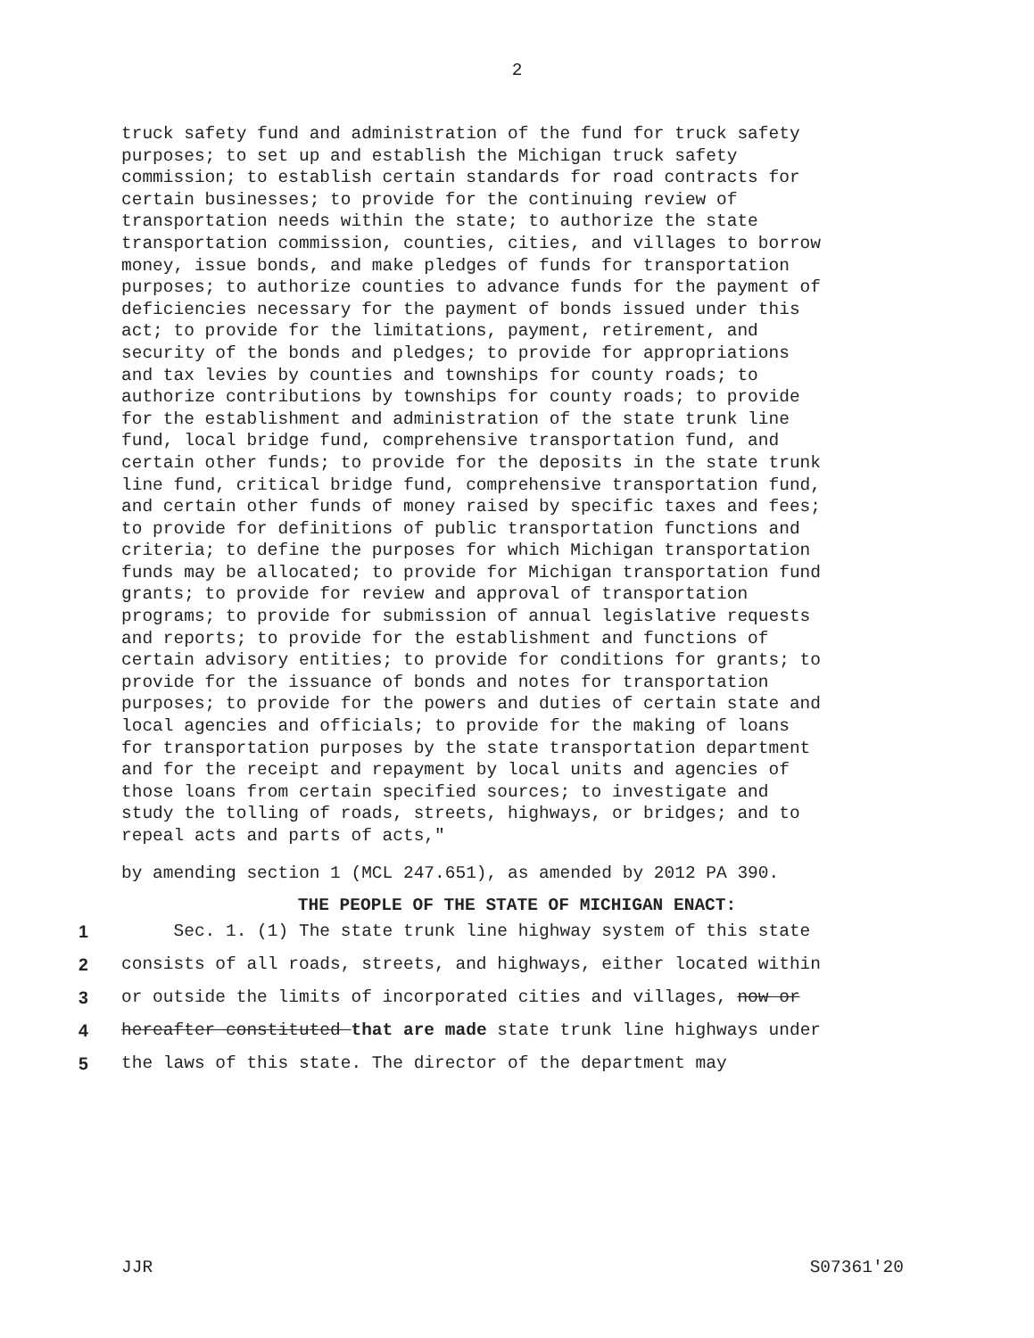2
truck safety fund and administration of the fund for truck safety purposes; to set up and establish the Michigan truck safety commission; to establish certain standards for road contracts for certain businesses; to provide for the continuing review of transportation needs within the state; to authorize the state transportation commission, counties, cities, and villages to borrow money, issue bonds, and make pledges of funds for transportation purposes; to authorize counties to advance funds for the payment of deficiencies necessary for the payment of bonds issued under this act; to provide for the limitations, payment, retirement, and security of the bonds and pledges; to provide for appropriations and tax levies by counties and townships for county roads; to authorize contributions by townships for county roads; to provide for the establishment and administration of the state trunk line fund, local bridge fund, comprehensive transportation fund, and certain other funds; to provide for the deposits in the state trunk line fund, critical bridge fund, comprehensive transportation fund, and certain other funds of money raised by specific taxes and fees; to provide for definitions of public transportation functions and criteria; to define the purposes for which Michigan transportation funds may be allocated; to provide for Michigan transportation fund grants; to provide for review and approval of transportation programs; to provide for submission of annual legislative requests and reports; to provide for the establishment and functions of certain advisory entities; to provide for conditions for grants; to provide for the issuance of bonds and notes for transportation purposes; to provide for the powers and duties of certain state and local agencies and officials; to provide for the making of loans for transportation purposes by the state transportation department and for the receipt and repayment by local units and agencies of those loans from certain specified sources; to investigate and study the tolling of roads, streets, highways, or bridges; and to repeal acts and parts of acts,"
by amending section 1 (MCL 247.651), as amended by 2012 PA 390.
THE PEOPLE OF THE STATE OF MICHIGAN ENACT:
1 Sec. 1. (1) The state trunk line highway system of this state
2 consists of all roads, streets, and highways, either located within
3 or outside the limits of incorporated cities and villages, now or
4 hereafter constituted that are made state trunk line highways under
5 the laws of this state. The director of the department may
JJR S07361'20